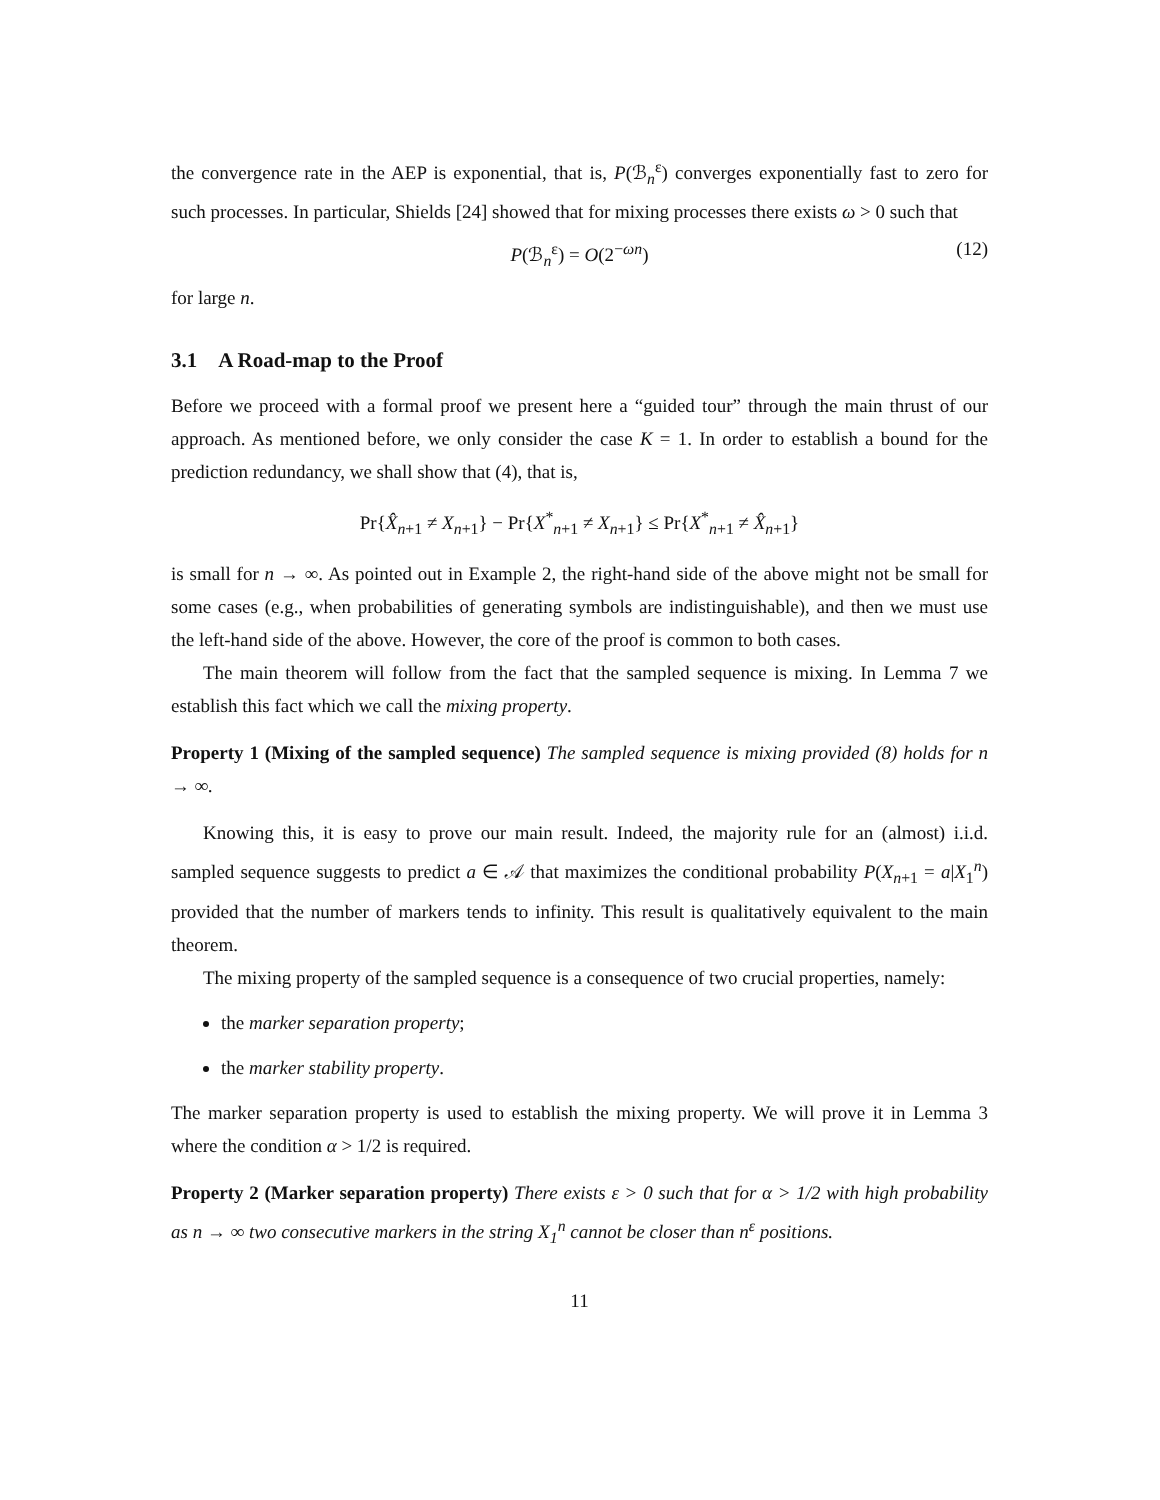the convergence rate in the AEP is exponential, that is, P(ℬ<sub>n</sub><sup>ε</sup>) converges exponentially fast to zero for such processes. In particular, Shields [24] showed that for mixing processes there exists ω > 0 such that
P(ℬ<sub>n</sub><sup>ε</sup>) = O(2<sup>−ωn</sup>) (12)
for large n.
3.1 A Road-map to the Proof
Before we proceed with a formal proof we present here a “guided tour” through the main thrust of our approach. As mentioned before, we only consider the case K = 1. In order to establish a bound for the prediction redundancy, we shall show that (4), that is,
Pr{X̂<sub>n+1</sub> ≠ X<sub>n+1</sub>} − Pr{X<sup>*</sup><sub>n+1</sub> ≠ X<sub>n+1</sub>} ≤ Pr{X<sup>*</sup><sub>n+1</sub> ≠ X̂<sub>n+1</sub>}
is small for n → ∞. As pointed out in Example 2, the right-hand side of the above might not be small for some cases (e.g., when probabilities of generating symbols are indistinguishable), and then we must use the left-hand side of the above. However, the core of the proof is common to both cases.
The main theorem will follow from the fact that the sampled sequence is mixing. In Lemma 7 we establish this fact which we call the mixing property.
Property 1 (Mixing of the sampled sequence) The sampled sequence is mixing provided (8) holds for n → ∞.
Knowing this, it is easy to prove our main result. Indeed, the majority rule for an (almost) i.i.d. sampled sequence suggests to predict a ∈ 𝒜 that maximizes the conditional probability P(X<sub>n+1</sub> = a|X<sub>1</sub><sup>n</sup>) provided that the number of markers tends to infinity. This result is qualitatively equivalent to the main theorem.
The mixing property of the sampled sequence is a consequence of two crucial properties, namely:
the marker separation property;
the marker stability property.
The marker separation property is used to establish the mixing property. We will prove it in Lemma 3 where the condition α > 1/2 is required.
Property 2 (Marker separation property) There exists ε > 0 such that for α > 1/2 with high probability as n → ∞ two consecutive markers in the string X<sub>1</sub><sup>n</sup> cannot be closer than n<sup>ε</sup> positions.
11